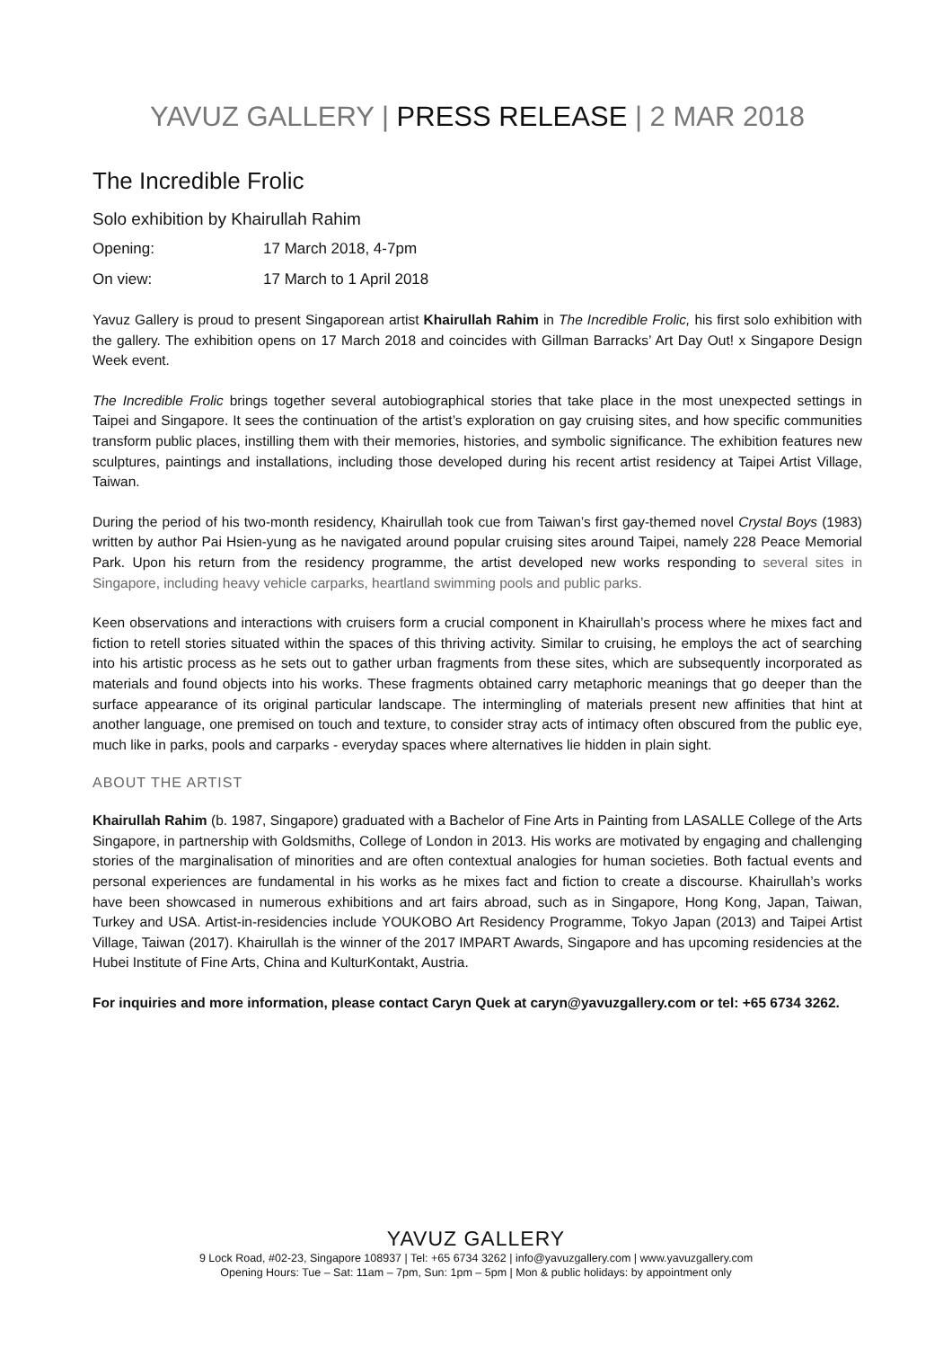YAVUZ GALLERY | PRESS RELEASE | 2 MAR 2018
The Incredible Frolic
Solo exhibition by Khairullah Rahim
Opening: 17 March 2018, 4-7pm
On view: 17 March to 1 April 2018
Yavuz Gallery is proud to present Singaporean artist Khairullah Rahim in The Incredible Frolic, his first solo exhibition with the gallery. The exhibition opens on 17 March 2018 and coincides with Gillman Barracks’ Art Day Out! x Singapore Design Week event.
The Incredible Frolic brings together several autobiographical stories that take place in the most unexpected settings in Taipei and Singapore. It sees the continuation of the artist’s exploration on gay cruising sites, and how specific communities transform public places, instilling them with their memories, histories, and symbolic significance. The exhibition features new sculptures, paintings and installations, including those developed during his recent artist residency at Taipei Artist Village, Taiwan.
During the period of his two-month residency, Khairullah took cue from Taiwan’s first gay-themed novel Crystal Boys (1983) written by author Pai Hsien-yung as he navigated around popular cruising sites around Taipei, namely 228 Peace Memorial Park. Upon his return from the residency programme, the artist developed new works responding to several sites in Singapore, including heavy vehicle carparks, heartland swimming pools and public parks.
Keen observations and interactions with cruisers form a crucial component in Khairullah’s process where he mixes fact and fiction to retell stories situated within the spaces of this thriving activity. Similar to cruising, he employs the act of searching into his artistic process as he sets out to gather urban fragments from these sites, which are subsequently incorporated as materials and found objects into his works. These fragments obtained carry metaphoric meanings that go deeper than the surface appearance of its original particular landscape. The intermingling of materials present new affinities that hint at another language, one premised on touch and texture, to consider stray acts of intimacy often obscured from the public eye, much like in parks, pools and carparks - everyday spaces where alternatives lie hidden in plain sight.
ABOUT THE ARTIST
Khairullah Rahim (b. 1987, Singapore) graduated with a Bachelor of Fine Arts in Painting from LASALLE College of the Arts Singapore, in partnership with Goldsmiths, College of London in 2013. His works are motivated by engaging and challenging stories of the marginalisation of minorities and are often contextual analogies for human societies. Both factual events and personal experiences are fundamental in his works as he mixes fact and fiction to create a discourse. Khairullah’s works have been showcased in numerous exhibitions and art fairs abroad, such as in Singapore, Hong Kong, Japan, Taiwan, Turkey and USA. Artist-in-residencies include YOUKOBO Art Residency Programme, Tokyo Japan (2013) and Taipei Artist Village, Taiwan (2017). Khairullah is the winner of the 2017 IMPART Awards, Singapore and has upcoming residencies at the Hubei Institute of Fine Arts, China and KulturKontakt, Austria.
For inquiries and more information, please contact Caryn Quek at caryn@yavuzgallery.com or tel: +65 6734 3262.
YAVUZ GALLERY
9 Lock Road, #02-23, Singapore 108937 | Tel: +65 6734 3262 | info@yavuzgallery.com | www.yavuzgallery.com
Opening Hours: Tue – Sat: 11am – 7pm, Sun: 1pm – 5pm | Mon & public holidays: by appointment only